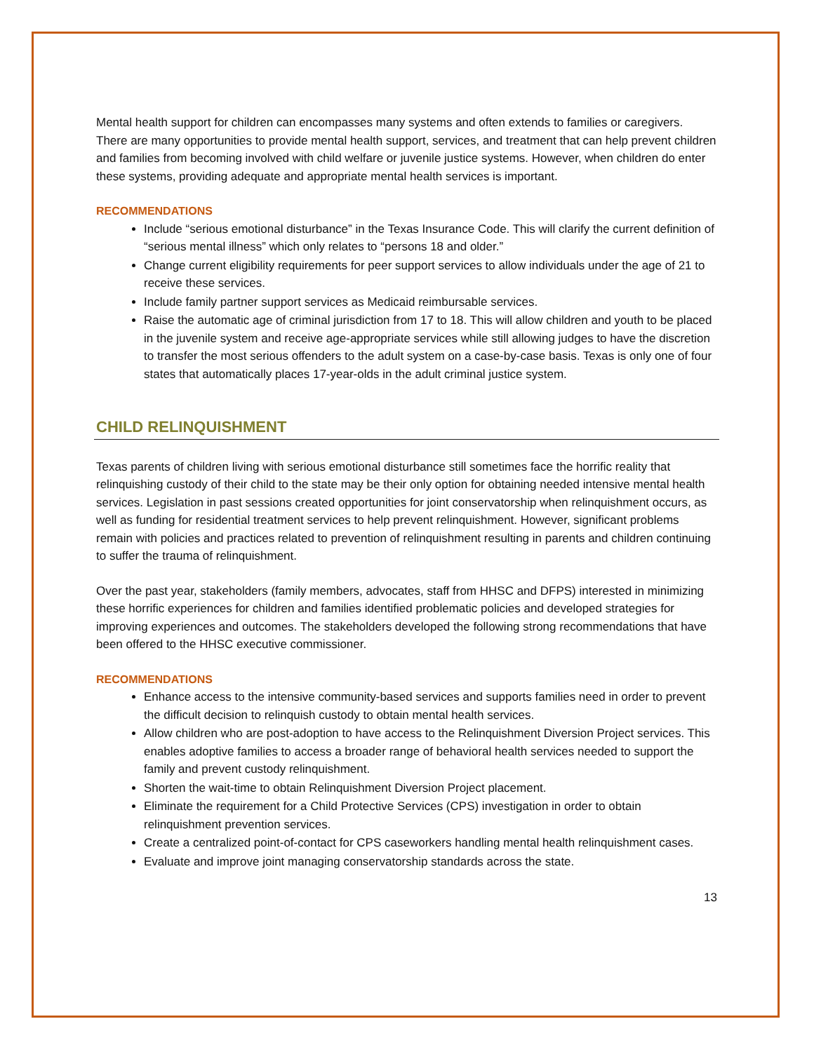Mental health support for children can encompasses many systems and often extends to families or caregivers. There are many opportunities to provide mental health support, services, and treatment that can help prevent children and families from becoming involved with child welfare or juvenile justice systems. However, when children do enter these systems, providing adequate and appropriate mental health services is important.
RECOMMENDATIONS
Include “serious emotional disturbance” in the Texas Insurance Code. This will clarify the current definition of “serious mental illness” which only relates to “persons 18 and older.”
Change current eligibility requirements for peer support services to allow individuals under the age of 21 to receive these services.
Include family partner support services as Medicaid reimbursable services.
Raise the automatic age of criminal jurisdiction from 17 to 18. This will allow children and youth to be placed in the juvenile system and receive age-appropriate services while still allowing judges to have the discretion to transfer the most serious offenders to the adult system on a case-by-case basis. Texas is only one of four states that automatically places 17-year-olds in the adult criminal justice system.
CHILD RELINQUISHMENT
Texas parents of children living with serious emotional disturbance still sometimes face the horrific reality that relinquishing custody of their child to the state may be their only option for obtaining needed intensive mental health services. Legislation in past sessions created opportunities for joint conservatorship when relinquishment occurs, as well as funding for residential treatment services to help prevent relinquishment. However, significant problems remain with policies and practices related to prevention of relinquishment resulting in parents and children continuing to suffer the trauma of relinquishment.
Over the past year, stakeholders (family members, advocates, staff from HHSC and DFPS) interested in minimizing these horrific experiences for children and families identified problematic policies and developed strategies for improving experiences and outcomes. The stakeholders developed the following strong recommendations that have been offered to the HHSC executive commissioner.
RECOMMENDATIONS
Enhance access to the intensive community-based services and supports families need in order to prevent the difficult decision to relinquish custody to obtain mental health services.
Allow children who are post-adoption to have access to the Relinquishment Diversion Project services. This enables adoptive families to access a broader range of behavioral health services needed to support the family and prevent custody relinquishment.
Shorten the wait-time to obtain Relinquishment Diversion Project placement.
Eliminate the requirement for a Child Protective Services (CPS) investigation in order to obtain relinquishment prevention services.
Create a centralized point-of-contact for CPS caseworkers handling mental health relinquishment cases.
Evaluate and improve joint managing conservatorship standards across the state.
13